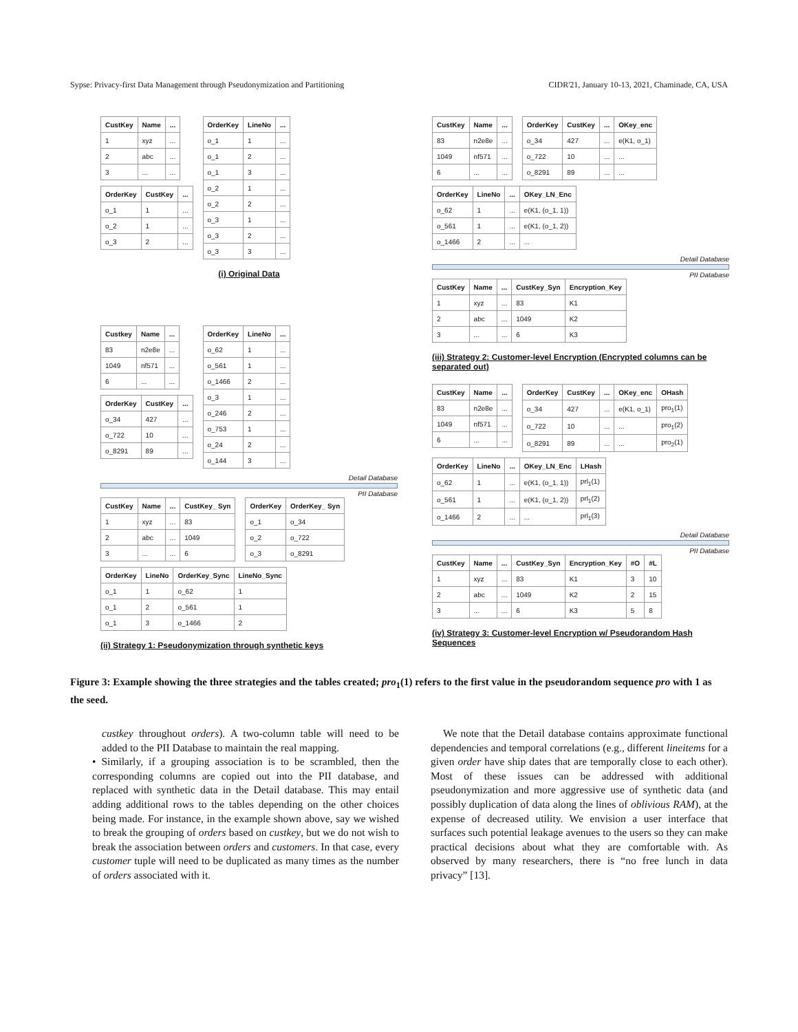Sypse: Privacy-first Data Management through Pseudonymization and Partitioning CIDR'21, January 10-13, 2021, Chaminade, CA, USA
| CustKey | Name | ... |
| --- | --- | --- |
| 1 | xyz | ... |
| 2 | abc | ... |
| 3 | ... | ... |
| OrderKey | CustKey | ... |
| --- | --- | --- |
| o_1 | 1 | ... |
| o_2 | 1 | ... |
| o_3 | 2 | ... |
| OrderKey | LineNo | ... |
| --- | --- | --- |
| o_1 | 1 | ... |
| o_1 | 2 | ... |
| o_1 | 3 | ... |
| o_2 | 1 | ... |
| o_2 | 2 | ... |
| o_3 | 1 | ... |
| o_3 | 2 | ... |
| o_3 | 3 | ... |
(i) Original Data
| Custkey | Name | ... |
| --- | --- | --- |
| 83 | n2e8e | ... |
| 1049 | nf571 | ... |
| 6 | ... | ... |
| OrderKey | CustKey | ... |
| --- | --- | --- |
| o_34 | 427 | ... |
| o_722 | 10 | ... |
| o_8291 | 89 | ... |
| OrderKey | LineNo | ... |
| --- | --- | --- |
| o_62 | 1 | ... |
| o_561 | 1 | ... |
| o_1466 | 2 | ... |
| o_3 | 1 | ... |
| o_246 | 2 | ... |
| o_753 | 1 | ... |
| o_24 | 2 | ... |
| o_144 | 3 | ... |
Detail Database
PII Database
| CustKey | Name | ... | CustKey_ Syn |
| --- | --- | --- | --- |
| 1 | xyz | ... | 83 |
| 2 | abc | ... | 1049 |
| 3 | ... | ... | 6 |
| OrderKey | OrderKey_ Syn |
| --- | --- |
| o_1 | o_34 |
| o_2 | o_722 |
| o_3 | o_8291 |
| OrderKey | LineNo | OrderKey_Sync | LineNo_Sync |
| --- | --- | --- | --- |
| o_1 | 1 | o_62 | 1 |
| o_1 | 2 | o_561 | 1 |
| o_1 | 3 | o_1466 | 2 |
(ii) Strategy 1: Pseudonymization through synthetic keys
| CustKey | Name | ... |
| --- | --- | --- |
| 83 | n2e8e | ... |
| 1049 | nf571 | ... |
| 6 | ... | ... |
| OrderKey | CustKey | ... | OKey_enc |
| --- | --- | --- | --- |
| o_34 | 427 | ... | e(K1, o_1) |
| o_722 | 10 | ... | ... |
| o_8291 | 89 | ... | ... |
| OrderKey | LineNo | ... | OKey_LN_Enc |
| --- | --- | --- | --- |
| o_62 | 1 | ... | e(K1, (o_1, 1)) |
| o_561 | 1 | ... | e(K1, (o_1, 2)) |
| o_1466 | 2 | ... | ... |
Detail Database
PII Database
| CustKey | Name | ... | CustKey_Syn | Encryption_Key |
| --- | --- | --- | --- | --- |
| 1 | xyz | ... | 83 | K1 |
| 2 | abc | ... | 1049 | K2 |
| 3 | ... | ... | 6 | K3 |
(iii) Strategy 2: Customer-level Encryption (Encrypted columns can be separated out)
| CustKey | Name | ... |
| --- | --- | --- |
| 83 | n2e8e | ... |
| 1049 | nf571 | ... |
| 6 | ... | ... |
| OrderKey | CustKey | ... | OKey_enc | OHash |
| --- | --- | --- | --- | --- |
| o_34 | 427 | ... | e(K1, o_1) | pro<sub>1</sub>(1) |
| o_722 | 10 | ... | ... | pro<sub>1</sub>(2) |
| o_8291 | 89 | ... | ... | pro<sub>2</sub>(1) |
| OrderKey | LineNo | ... | OKey_LN_Enc | LHash |
| --- | --- | --- | --- | --- |
| o_62 | 1 | ... | e(K1, (o_1, 1)) | prl<sub>1</sub>(1) |
| o_561 | 1 | ... | e(K1, (o_1, 2)) | prl<sub>1</sub>(2) |
| o_1466 | 2 | ... | ... | prl<sub>1</sub>(3) |
Detail Database
PII Database
| CustKey | Name | ... | CustKey_Syn | Encryption_Key | #O | #L |
| --- | --- | --- | --- | --- | --- | --- |
| 1 | xyz | ... | 83 | K1 | 3 | 10 |
| 2 | abc | ... | 1049 | K2 | 2 | 15 |
| 3 | ... | ... | 6 | K3 | 5 | 8 |
(iv) Strategy 3: Customer-level Encryption w/ Pseudorandom Hash Sequences
Figure 3: Example showing the three strategies and the tables created; pro<sub>1</sub>(1) refers to the first value in the pseudorandom sequence pro with 1 as the seed.
custkey throughout orders). A two-column table will need to be added to the PII Database to maintain the real mapping.
• Similarly, if a grouping association is to be scrambled, then the corresponding columns are copied out into the PII database, and replaced with synthetic data in the Detail database. This may entail adding additional rows to the tables depending on the other choices being made. For instance, in the example shown above, say we wished to break the grouping of orders based on custkey, but we do not wish to break the association between orders and customers. In that case, every customer tuple will need to be duplicated as many times as the number of orders associated with it.
We note that the Detail database contains approximate functional dependencies and temporal correlations (e.g., different lineitems for a given order have ship dates that are temporally close to each other). Most of these issues can be addressed with additional pseudonymization and more aggressive use of synthetic data (and possibly duplication of data along the lines of oblivious RAM), at the expense of decreased utility. We envision a user interface that surfaces such potential leakage avenues to the users so they can make practical decisions about what they are comfortable with. As observed by many researchers, there is “no free lunch in data privacy” [13].